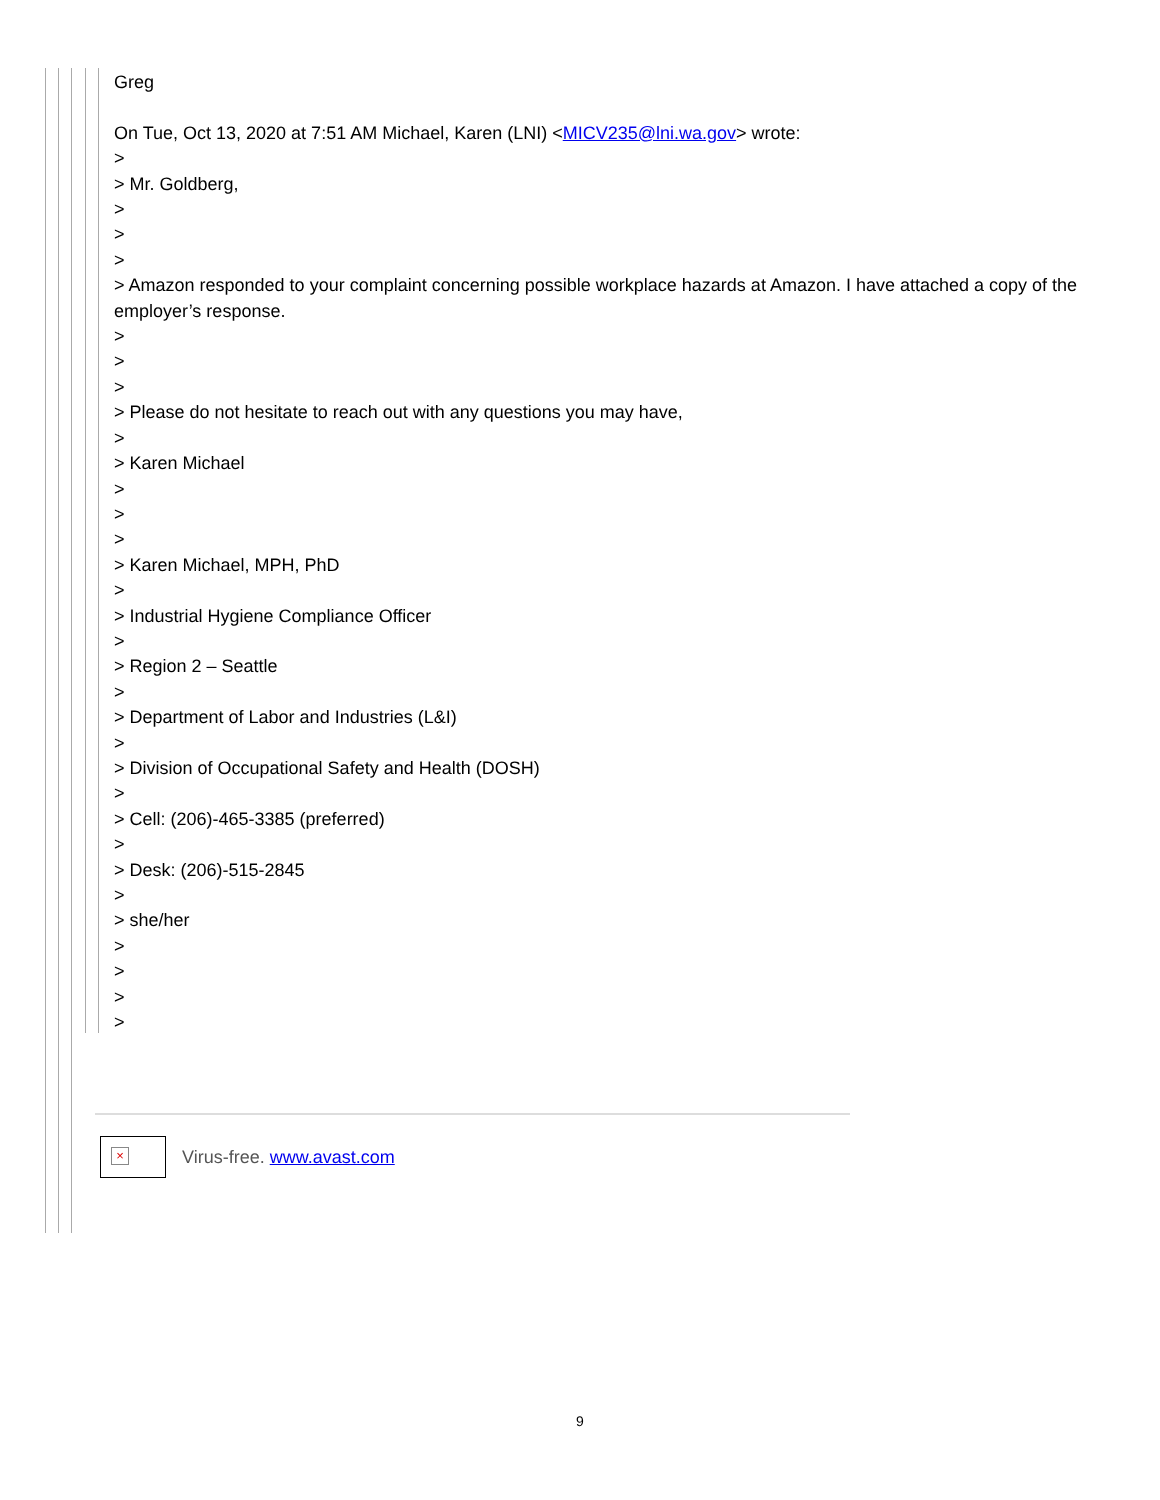Greg
On Tue, Oct 13, 2020 at 7:51 AM Michael, Karen (LNI) <MICV235@lni.wa.gov> wrote:
>
> Mr. Goldberg,
>
>
>
> Amazon responded to your complaint concerning possible workplace hazards at Amazon. I have attached a copy of the employer’s response.
>
>
>
> Please do not hesitate to reach out with any questions you may have,
>
> Karen Michael
>
>
>
> Karen Michael, MPH, PhD
>
> Industrial Hygiene Compliance Officer
>
> Region 2 – Seattle
>
> Department of Labor and Industries (L&I)
>
> Division of Occupational Safety and Health (DOSH)
>
> Cell: (206)-465-3385 (preferred)
>
> Desk: (206)-515-2845
>
> she/her
>
>
>
>
×
Virus-free. www.avast.com
9